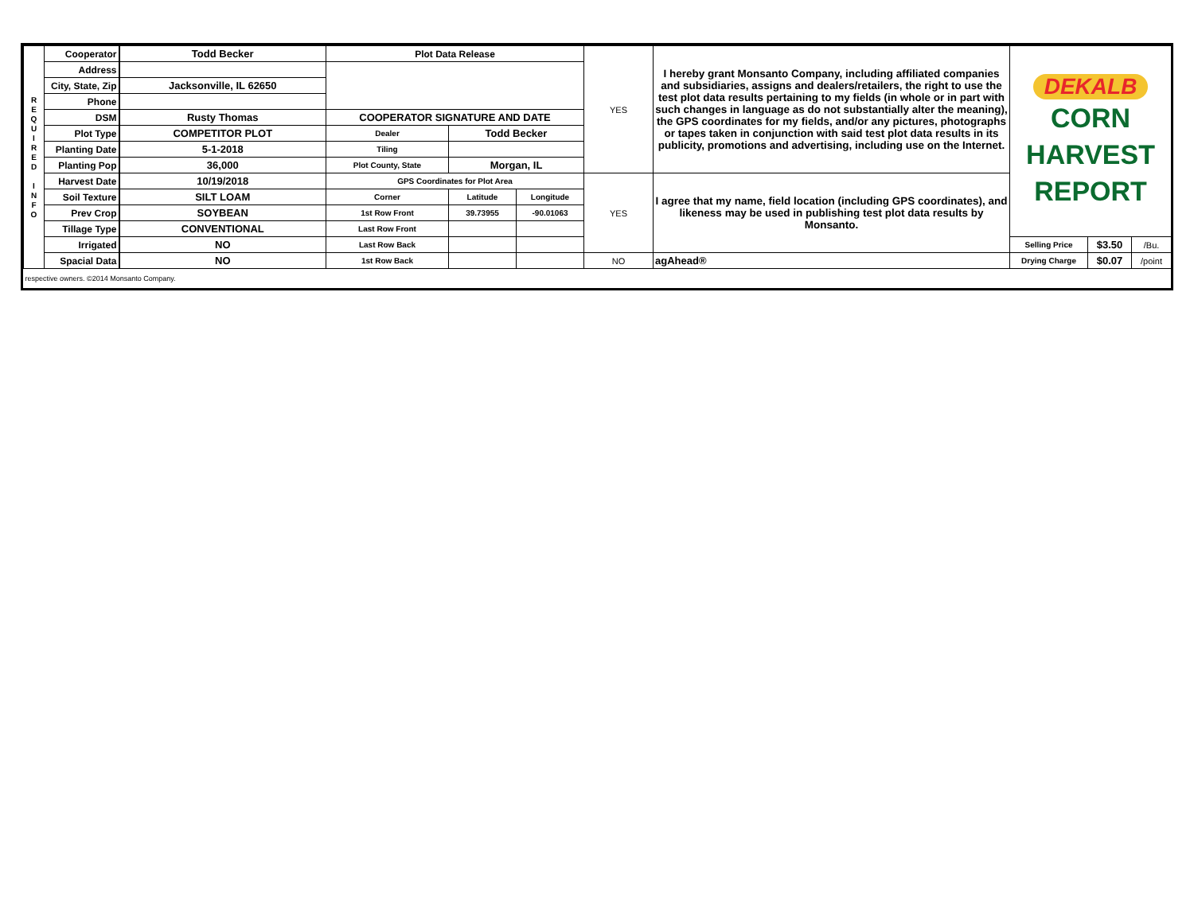| R E Q U I R E D I N F O | Cooperator | Todd Becker | Plot Data Release | | | YES | I hereby grant Monsanto Company, including affiliated companies and subsidiaries, assigns and dealers/retailers, the right to use the test plot data results pertaining to my fields (in whole or in part with such changes in language as do not substantially alter the meaning), the GPS coordinates for my fields, and/or any pictures, photographs or tapes taken in conjunction with said test plot data results in its publicity, promotions and advertising, including use on the Internet. | DEKALB CORN HARVEST REPORT | | |
| | Address | | | | | | | | | |
| | City, State, Zip | Jacksonville, IL 62650 | | | | | | | | |
| | Phone | | | | | | | | | |
| | DSM | Rusty Thomas | COOPERATOR SIGNATURE AND DATE | | | | | | | |
| | Plot Type | COMPETITOR PLOT | Dealer | Todd Becker | | | | | | |
| | Planting Date | 5-1-2018 | Tiling | | | | | | | |
| | Planting Pop | 36,000 | Plot County, State | Morgan, IL | | | | | | |
| | Harvest Date | 10/19/2018 | GPS Coordinates for Plot Area | | | YES | I agree that my name, field location (including GPS coordinates), and likeness may be used in publishing test plot data results by Monsanto. | | | |
| | Soil Texture | SILT LOAM | Corner | Latitude | Longitude | | | | | |
| | Prev Crop | SOYBEAN | 1st Row Front | 39.73955 | -90.01063 | | | | | |
| | Tillage Type | CONVENTIONAL | Last Row Front | | | | | | | |
| | Irrigated | NO | Last Row Back | | | | | Selling Price | $3.50 | /Bu. |
| | Spacial Data | NO | 1st Row Back | | | NO | agAhead® | Drying Charge | $0.07 | /point |
| respective owners. ©2014 Monsanto Company. | | | | | | | | | | |